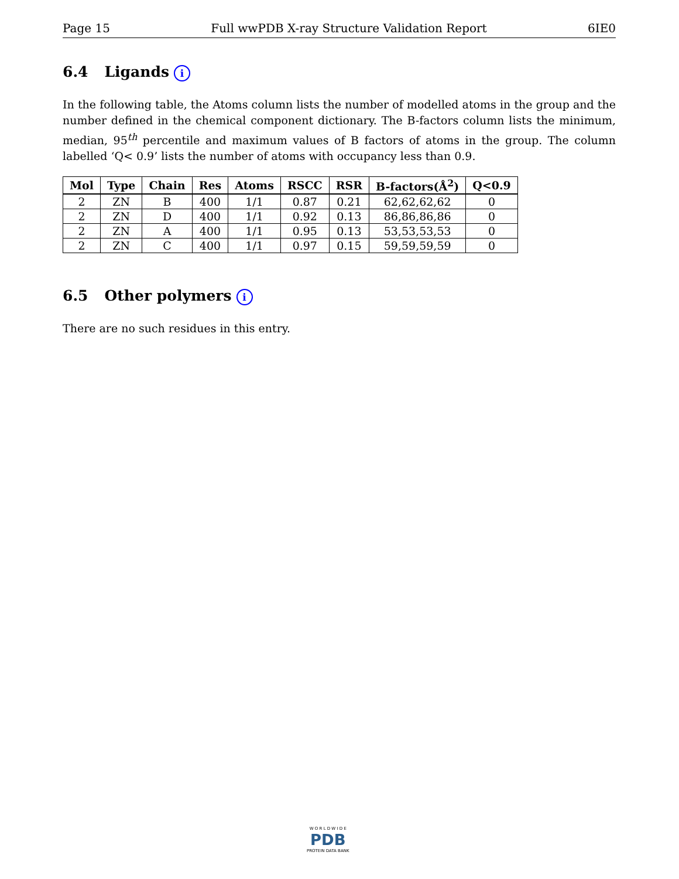Page 15 Full wwPDB X-ray Structure Validation Report 6IE0
6.4 Ligands i
In the following table, the Atoms column lists the number of modelled atoms in the group and the number defined in the chemical component dictionary. The B-factors column lists the minimum, median, 95<sup>th</sup> percentile and maximum values of B factors of atoms in the group. The column labelled ‘Q< 0.9’ lists the number of atoms with occupancy less than 0.9.
| Mol | Type | Chain | Res | Atoms | RSCC | RSR | B-factors(Å<sup>2</sup>) | Q<0.9 |
| --- | --- | --- | --- | --- | --- | --- | --- | --- |
| 2 | ZN | B | 400 | 1/1 | 0.87 | 0.21 | 62,62,62,62 | 0 |
| 2 | ZN | D | 400 | 1/1 | 0.92 | 0.13 | 86,86,86,86 | 0 |
| 2 | ZN | A | 400 | 1/1 | 0.95 | 0.13 | 53,53,53,53 | 0 |
| 2 | ZN | C | 400 | 1/1 | 0.97 | 0.15 | 59,59,59,59 | 0 |
6.5 Other polymers i
There are no such residues in this entry.
W O R L D W I D E
PDB
PROTEIN DATA BANK